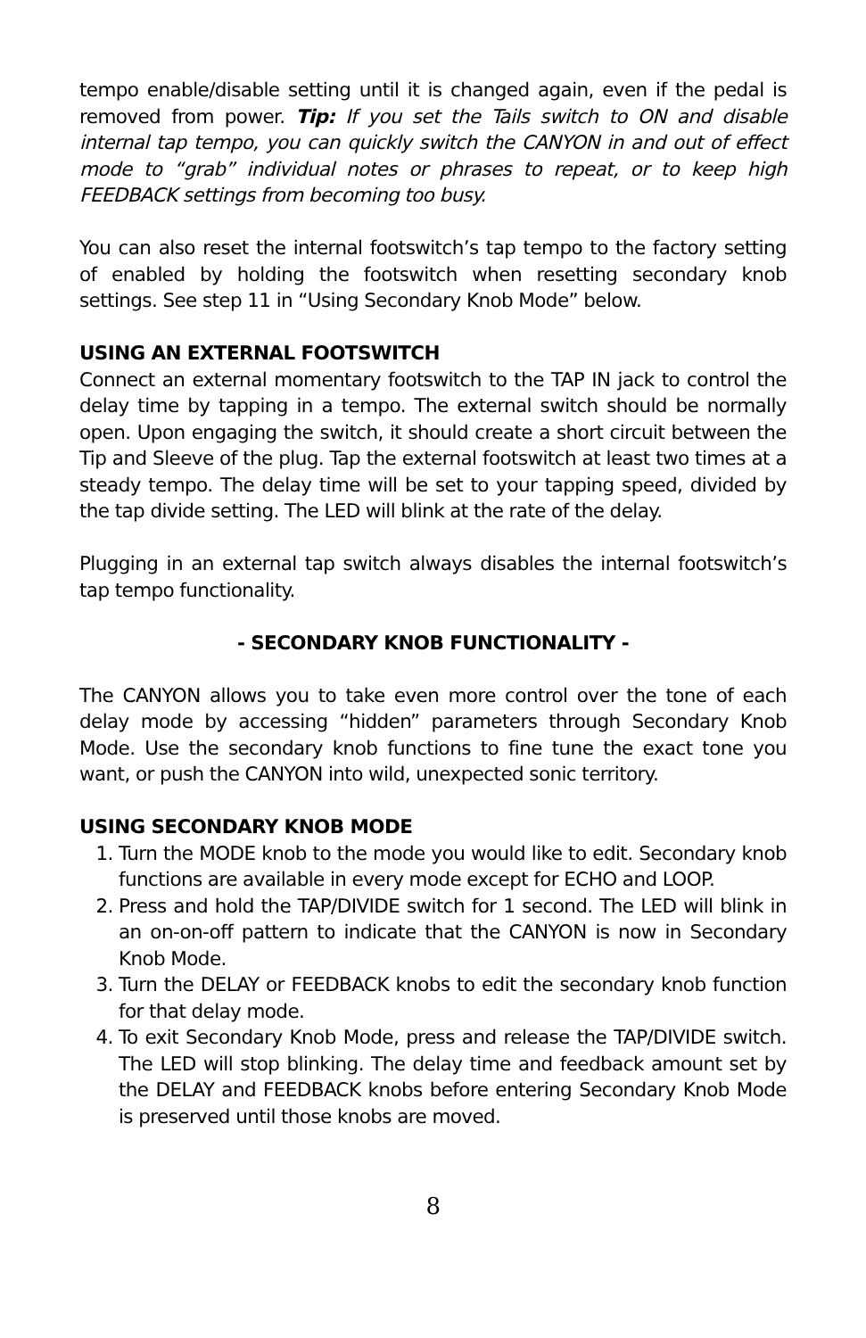tempo enable/disable setting until it is changed again, even if the pedal is removed from power. Tip: If you set the Tails switch to ON and disable internal tap tempo, you can quickly switch the CANYON in and out of effect mode to “grab” individual notes or phrases to repeat, or to keep high FEEDBACK settings from becoming too busy.
You can also reset the internal footswitch’s tap tempo to the factory setting of enabled by holding the footswitch when resetting secondary knob settings. See step 11 in “Using Secondary Knob Mode” below.
USING AN EXTERNAL FOOTSWITCH
Connect an external momentary footswitch to the TAP IN jack to control the delay time by tapping in a tempo. The external switch should be normally open. Upon engaging the switch, it should create a short circuit between the Tip and Sleeve of the plug. Tap the external footswitch at least two times at a steady tempo. The delay time will be set to your tapping speed, divided by the tap divide setting. The LED will blink at the rate of the delay.
Plugging in an external tap switch always disables the internal footswitch’s tap tempo functionality.
- SECONDARY KNOB FUNCTIONALITY -
The CANYON allows you to take even more control over the tone of each delay mode by accessing “hidden” parameters through Secondary Knob Mode. Use the secondary knob functions to fine tune the exact tone you want, or push the CANYON into wild, unexpected sonic territory.
USING SECONDARY KNOB MODE
1. Turn the MODE knob to the mode you would like to edit. Secondary knob functions are available in every mode except for ECHO and LOOP.
2. Press and hold the TAP/DIVIDE switch for 1 second. The LED will blink in an on-on-off pattern to indicate that the CANYON is now in Secondary Knob Mode.
3. Turn the DELAY or FEEDBACK knobs to edit the secondary knob function for that delay mode.
4. To exit Secondary Knob Mode, press and release the TAP/DIVIDE switch. The LED will stop blinking. The delay time and feedback amount set by the DELAY and FEEDBACK knobs before entering Secondary Knob Mode is preserved until those knobs are moved.
8